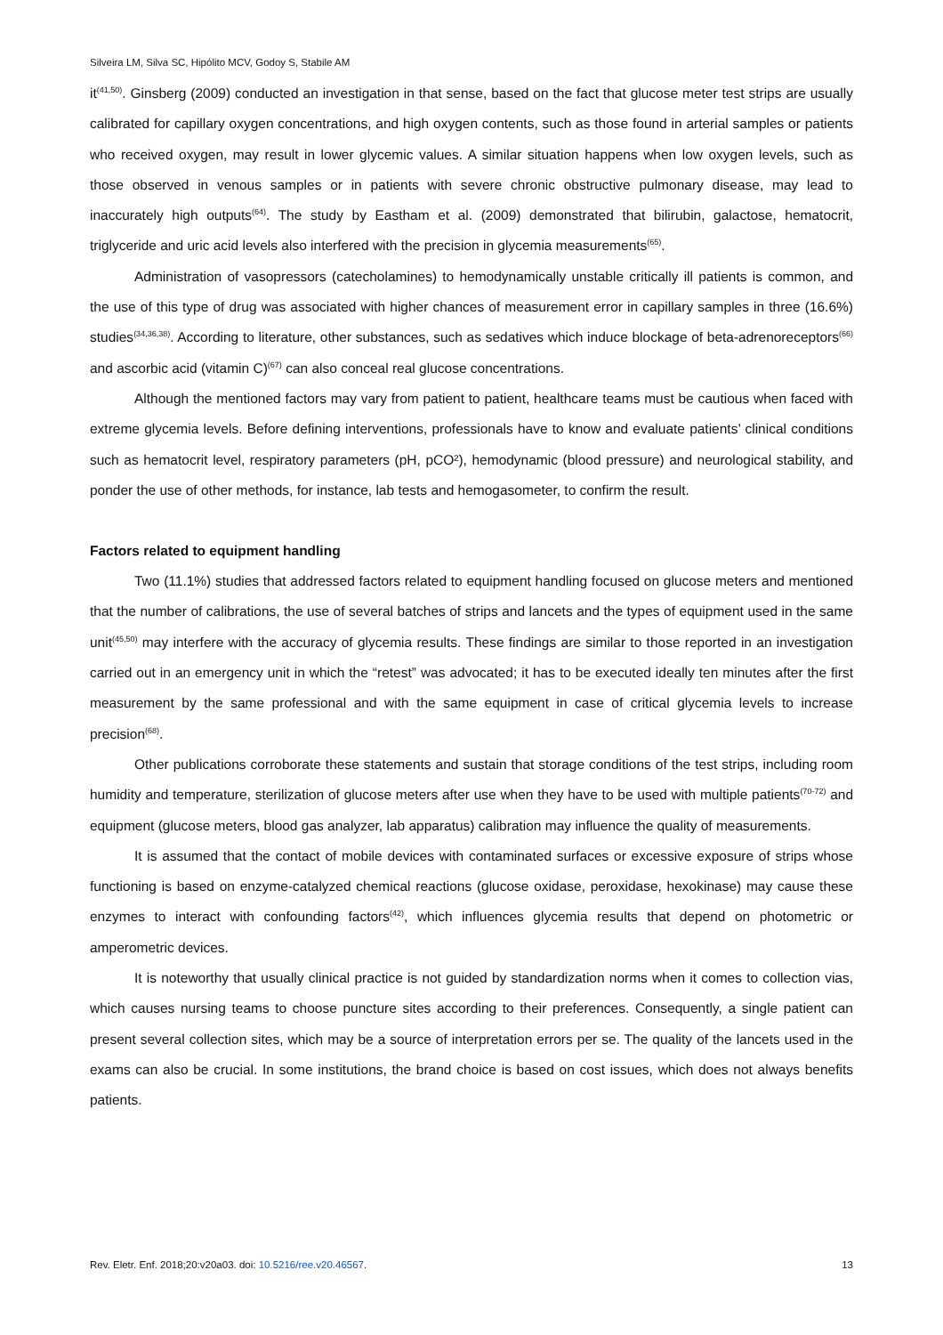Silveira LM, Silva SC, Hipólito MCV, Godoy S, Stabile AM
it<sup>(41,50)</sup>. Ginsberg (2009) conducted an investigation in that sense, based on the fact that glucose meter test strips are usually calibrated for capillary oxygen concentrations, and high oxygen contents, such as those found in arterial samples or patients who received oxygen, may result in lower glycemic values. A similar situation happens when low oxygen levels, such as those observed in venous samples or in patients with severe chronic obstructive pulmonary disease, may lead to inaccurately high outputs<sup>(64)</sup>. The study by Eastham et al. (2009) demonstrated that bilirubin, galactose, hematocrit, triglyceride and uric acid levels also interfered with the precision in glycemia measurements<sup>(65)</sup>.
Administration of vasopressors (catecholamines) to hemodynamically unstable critically ill patients is common, and the use of this type of drug was associated with higher chances of measurement error in capillary samples in three (16.6%) studies<sup>(34,36,38)</sup>. According to literature, other substances, such as sedatives which induce blockage of beta-adrenoreceptors<sup>(66)</sup> and ascorbic acid (vitamin C)<sup>(67)</sup> can also conceal real glucose concentrations.
Although the mentioned factors may vary from patient to patient, healthcare teams must be cautious when faced with extreme glycemia levels. Before defining interventions, professionals have to know and evaluate patients’ clinical conditions such as hematocrit level, respiratory parameters (pH, pCO²), hemodynamic (blood pressure) and neurological stability, and ponder the use of other methods, for instance, lab tests and hemogasometer, to confirm the result.
Factors related to equipment handling
Two (11.1%) studies that addressed factors related to equipment handling focused on glucose meters and mentioned that the number of calibrations, the use of several batches of strips and lancets and the types of equipment used in the same unit<sup>(45,50)</sup> may interfere with the accuracy of glycemia results. These findings are similar to those reported in an investigation carried out in an emergency unit in which the “retest” was advocated; it has to be executed ideally ten minutes after the first measurement by the same professional and with the same equipment in case of critical glycemia levels to increase precision<sup>(68)</sup>.
Other publications corroborate these statements and sustain that storage conditions of the test strips, including room humidity and temperature, sterilization of glucose meters after use when they have to be used with multiple patients<sup>(70-72)</sup> and equipment (glucose meters, blood gas analyzer, lab apparatus) calibration may influence the quality of measurements.
It is assumed that the contact of mobile devices with contaminated surfaces or excessive exposure of strips whose functioning is based on enzyme-catalyzed chemical reactions (glucose oxidase, peroxidase, hexokinase) may cause these enzymes to interact with confounding factors<sup>(42)</sup>, which influences glycemia results that depend on photometric or amperometric devices.
It is noteworthy that usually clinical practice is not guided by standardization norms when it comes to collection vias, which causes nursing teams to choose puncture sites according to their preferences. Consequently, a single patient can present several collection sites, which may be a source of interpretation errors per se. The quality of the lancets used in the exams can also be crucial. In some institutions, the brand choice is based on cost issues, which does not always benefits patients.
Rev. Eletr. Enf. 2018;20:v20a03. doi: 10.5216/ree.v20.46567. 13